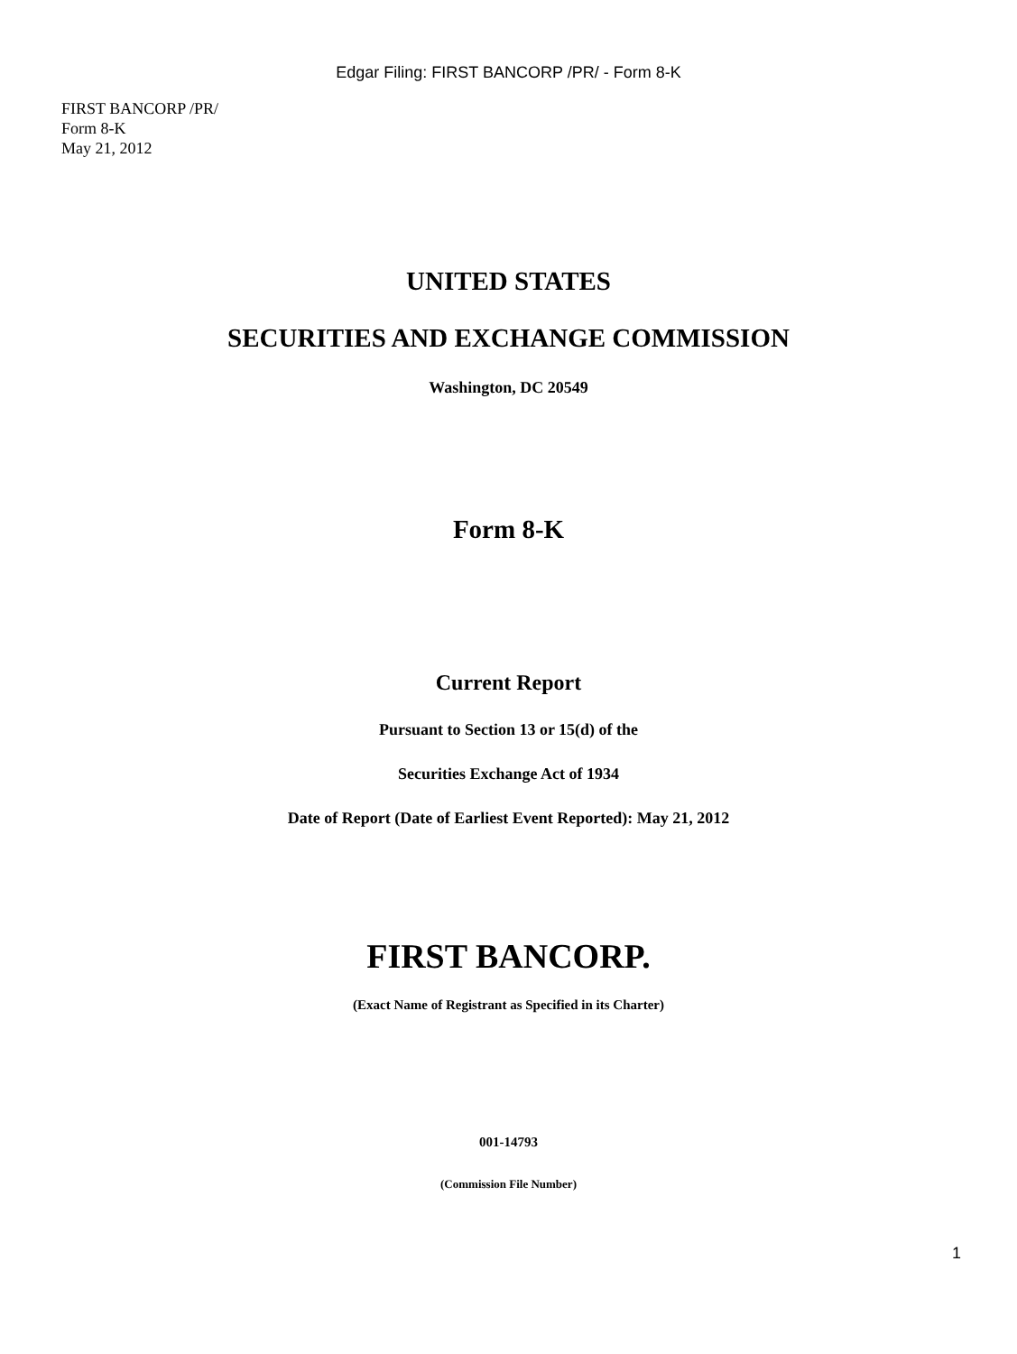Edgar Filing: FIRST BANCORP /PR/ - Form 8-K
FIRST BANCORP /PR/
Form 8-K
May 21, 2012
UNITED STATES
SECURITIES AND EXCHANGE COMMISSION
Washington, DC 20549
Form 8-K
Current Report
Pursuant to Section 13 or 15(d) of the
Securities Exchange Act of 1934
Date of Report (Date of Earliest Event Reported): May 21, 2012
FIRST BANCORP.
(Exact Name of Registrant as Specified in its Charter)
001-14793
(Commission File Number)
1